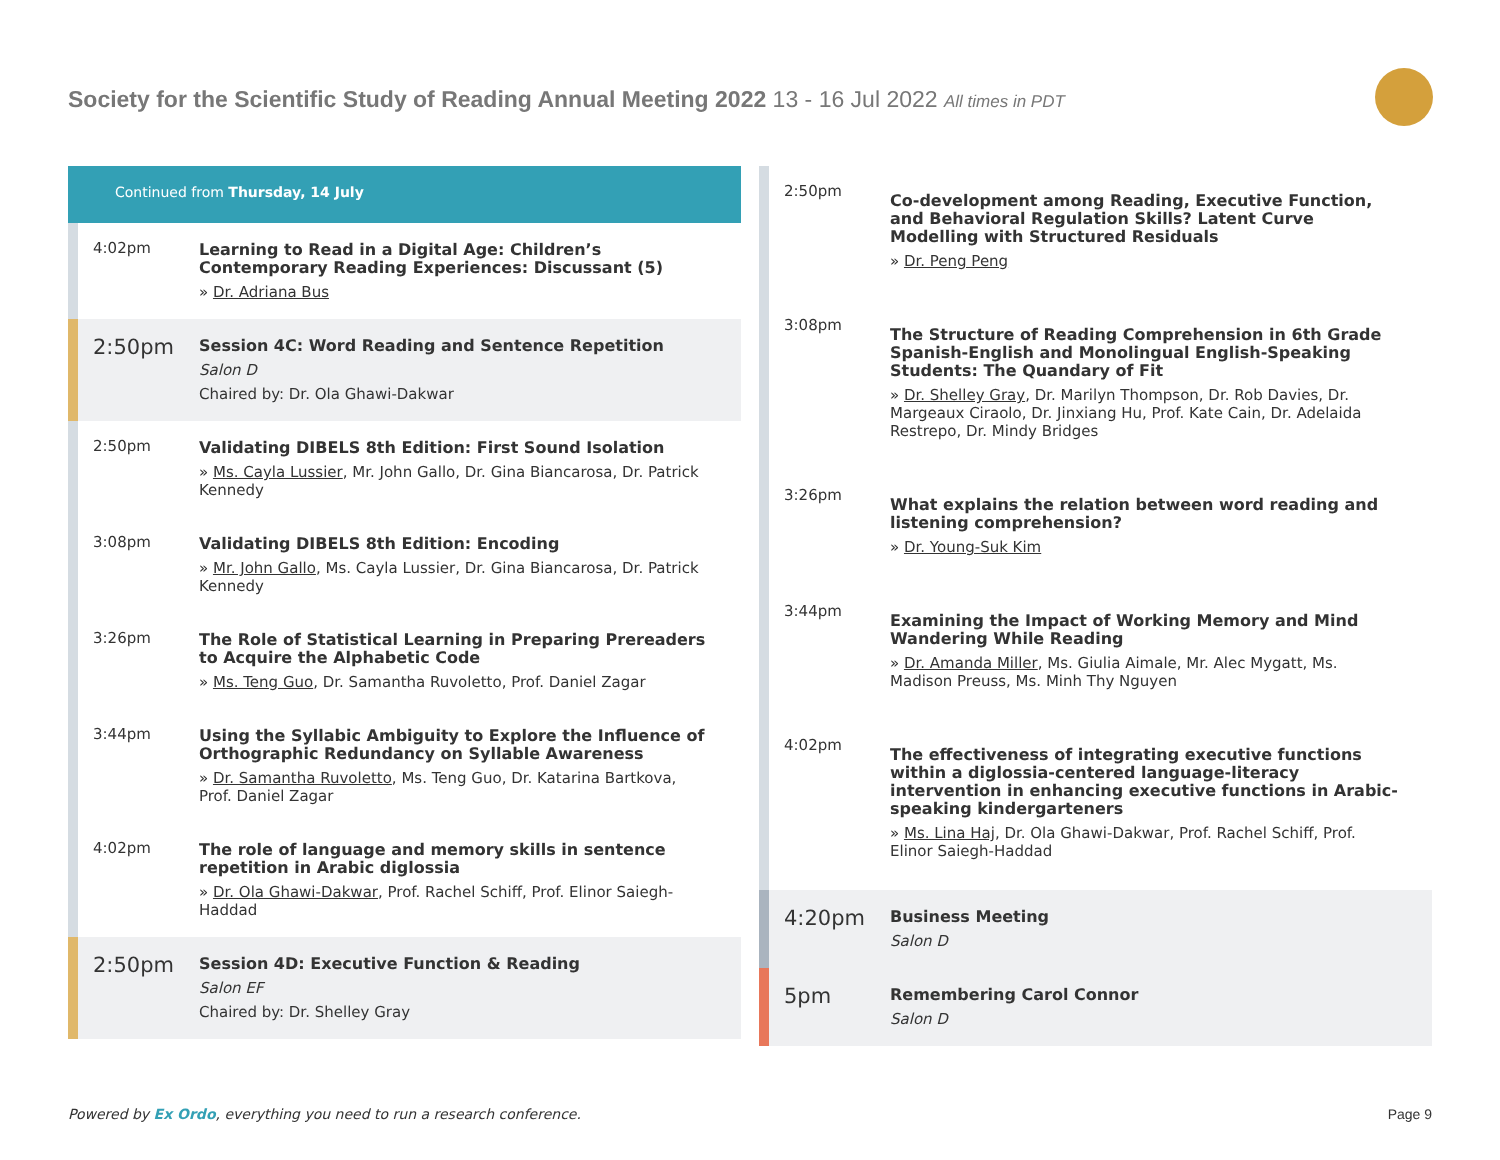Society for the Scientific Study of Reading Annual Meeting 2022 13 - 16 Jul 2022 All times in PDT
Continued from Thursday, 14 July
4:02pm
Learning to Read in a Digital Age: Children’s Contemporary Reading Experiences: Discussant (5)
» Dr. Adriana Bus
2:50pm
Session 4C: Word Reading and Sentence Repetition
Salon D
Chaired by: Dr. Ola Ghawi-Dakwar
2:50pm
Validating DIBELS 8th Edition: First Sound Isolation
» Ms. Cayla Lussier, Mr. John Gallo, Dr. Gina Biancarosa, Dr. Patrick Kennedy
3:08pm
Validating DIBELS 8th Edition: Encoding
» Mr. John Gallo, Ms. Cayla Lussier, Dr. Gina Biancarosa, Dr. Patrick Kennedy
3:26pm
The Role of Statistical Learning in Preparing Prereaders to Acquire the Alphabetic Code
» Ms. Teng Guo, Dr. Samantha Ruvoletto, Prof. Daniel Zagar
3:44pm
Using the Syllabic Ambiguity to Explore the Influence of Orthographic Redundancy on Syllable Awareness
» Dr. Samantha Ruvoletto, Ms. Teng Guo, Dr. Katarina Bartkova, Prof. Daniel Zagar
4:02pm
The role of language and memory skills in sentence repetition in Arabic diglossia
» Dr. Ola Ghawi-Dakwar, Prof. Rachel Schiff, Prof. Elinor Saiegh-Haddad
2:50pm
Session 4D: Executive Function & Reading
Salon EF
Chaired by: Dr. Shelley Gray
2:50pm
Co-development among Reading, Executive Function, and Behavioral Regulation Skills? Latent Curve Modelling with Structured Residuals
» Dr. Peng Peng
3:08pm
The Structure of Reading Comprehension in 6th Grade Spanish-English and Monolingual English-Speaking Students: The Quandary of Fit
» Dr. Shelley Gray, Dr. Marilyn Thompson, Dr. Rob Davies, Dr. Margeaux Ciraolo, Dr. Jinxiang Hu, Prof. Kate Cain, Dr. Adelaida Restrepo, Dr. Mindy Bridges
3:26pm
What explains the relation between word reading and listening comprehension?
» Dr. Young-Suk Kim
3:44pm
Examining the Impact of Working Memory and Mind Wandering While Reading
» Dr. Amanda Miller, Ms. Giulia Aimale, Mr. Alec Mygatt, Ms. Madison Preuss, Ms. Minh Thy Nguyen
4:02pm
The effectiveness of integrating executive functions within a diglossia-centered language-literacy intervention in enhancing executive functions in Arabic-speaking kindergarteners
» Ms. Lina Haj, Dr. Ola Ghawi-Dakwar, Prof. Rachel Schiff, Prof. Elinor Saiegh-Haddad
4:20pm
Business Meeting
Salon D
5pm
Remembering Carol Connor
Salon D
Powered by Ex Ordo, everything you need to run a research conference.
Page 9